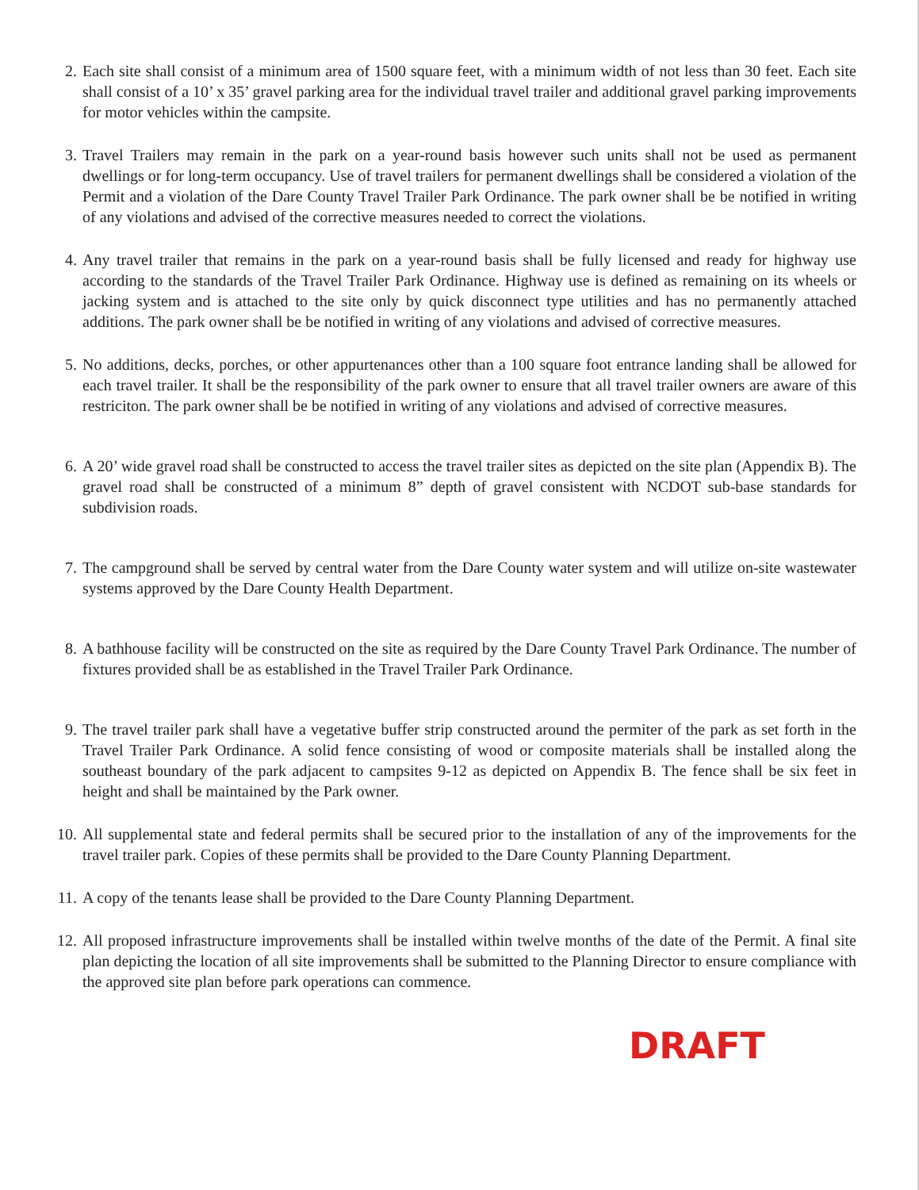2. Each site shall consist of a minimum area of 1500 square feet, with a minimum width of not less than 30 feet. Each site shall consist of a 10’ x 35’ gravel parking area for the individual travel trailer and additional gravel parking improvements for motor vehicles within the campsite.
3. Travel Trailers may remain in the park on a year-round basis however such units shall not be used as permanent dwellings or for long-term occupancy. Use of travel trailers for permanent dwellings shall be considered a violation of the Permit and a violation of the Dare County Travel Trailer Park Ordinance. The park owner shall be be notified in writing of any violations and advised of the corrective measures needed to correct the violations.
4. Any travel trailer that remains in the park on a year-round basis shall be fully licensed and ready for highway use according to the standards of the Travel Trailer Park Ordinance. Highway use is defined as remaining on its wheels or jacking system and is attached to the site only by quick disconnect type utilities and has no permanently attached additions. The park owner shall be be notified in writing of any violations and advised of corrective measures.
5. No additions, decks, porches, or other appurtenances other than a 100 square foot entrance landing shall be allowed for each travel trailer. It shall be the responsibility of the park owner to ensure that all travel trailer owners are aware of this restriciton. The park owner shall be be notified in writing of any violations and advised of corrective measures.
6. A 20’ wide gravel road shall be constructed to access the travel trailer sites as depicted on the site plan (Appendix B). The gravel road shall be constructed of a minimum 8” depth of gravel consistent with NCDOT sub-base standards for subdivision roads.
7. The campground shall be served by central water from the Dare County water system and will utilize on-site wastewater systems approved by the Dare County Health Department.
8. A bathhouse facility will be constructed on the site as required by the Dare County Travel Park Ordinance. The number of fixtures provided shall be as established in the Travel Trailer Park Ordinance.
9. The travel trailer park shall have a vegetative buffer strip constructed around the permiter of the park as set forth in the Travel Trailer Park Ordinance. A solid fence consisting of wood or composite materials shall be installed along the southeast boundary of the park adjacent to campsites 9-12 as depicted on Appendix B. The fence shall be six feet in height and shall be maintained by the Park owner.
10. All supplemental state and federal permits shall be secured prior to the installation of any of the improvements for the travel trailer park. Copies of these permits shall be provided to the Dare County Planning Department.
11. A copy of the tenants lease shall be provided to the Dare County Planning Department.
12. All proposed infrastructure improvements shall be installed within twelve months of the date of the Permit. A final site plan depicting the location of all site improvements shall be submitted to the Planning Director to ensure compliance with the approved site plan before park operations can commence.
DRAFT